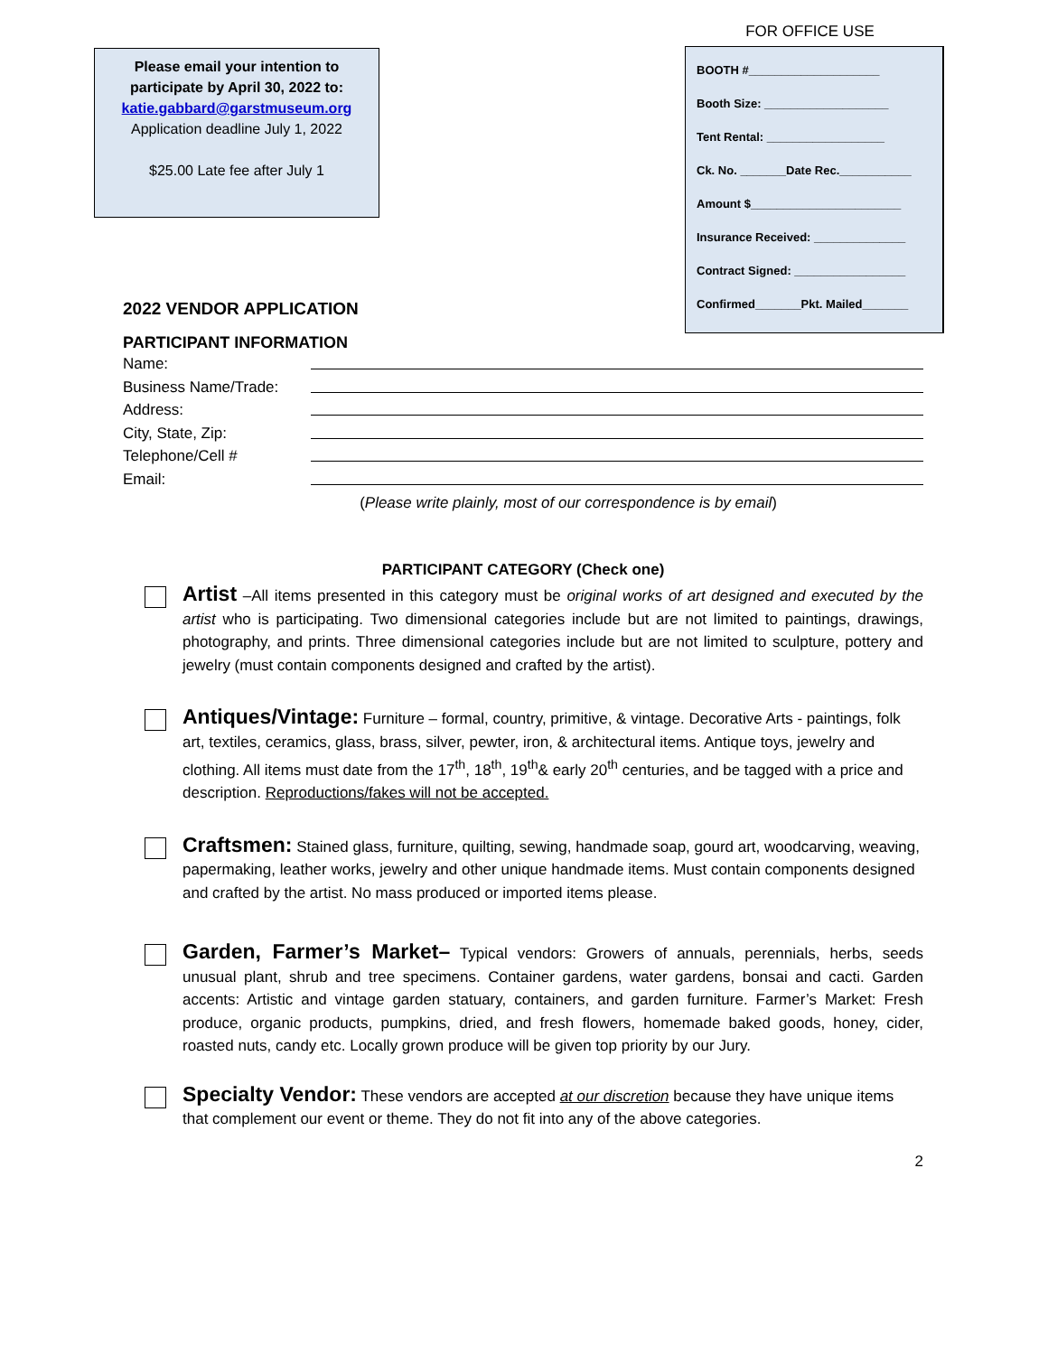Please email your intention to
participate by April 30, 2022 to:
katie.gabbard@garstmuseum.org
Application deadline July 1, 2022
$25.00 Late fee after July 1
FOR OFFICE USE
BOOTH #____________________
Booth Size: ___________________
Tent Rental: __________________
Ck. No. _______Date Rec.___________
Amount $_______________________
Insurance Received: ______________
Contract Signed: _________________
Confirmed_______Pkt. Mailed_______
2022 VENDOR APPLICATION
PARTICIPANT INFORMATION
Name:
Business Name/Trade:
Address:
City, State, Zip:
Telephone/Cell #
Email:
(Please write plainly, most of our correspondence is by email)
PARTICIPANT CATEGORY (Check one)
Artist –All items presented in this category must be original works of art designed and executed by the artist who is participating. Two dimensional categories include but are not limited to paintings, drawings, photography, and prints. Three dimensional categories include but are not limited to sculpture, pottery and jewelry (must contain components designed and crafted by the artist).
Antiques/Vintage: Furniture – formal, country, primitive, & vintage. Decorative Arts - paintings, folk art, textiles, ceramics, glass, brass, silver, pewter, iron, & architectural items. Antique toys, jewelry and clothing. All items must date from the 17<sup>th</sup>, 18<sup>th</sup>, 19<sup>th</sup>& early 20<sup>th</sup> centuries, and be tagged with a price and description. Reproductions/fakes will not be accepted.
Craftsmen: Stained glass, furniture, quilting, sewing, handmade soap, gourd art, woodcarving, weaving, papermaking, leather works, jewelry and other unique handmade items. Must contain components designed and crafted by the artist. No mass produced or imported items please.
Garden, Farmer’s Market– Typical vendors: Growers of annuals, perennials, herbs, seeds unusual plant, shrub and tree specimens. Container gardens, water gardens, bonsai and cacti. Garden accents: Artistic and vintage garden statuary, containers, and garden furniture. Farmer’s Market: Fresh produce, organic products, pumpkins, dried, and fresh flowers, homemade baked goods, honey, cider, roasted nuts, candy etc. Locally grown produce will be given top priority by our Jury.
Specialty Vendor: These vendors are accepted at our discretion because they have unique items that complement our event or theme. They do not fit into any of the above categories.
2